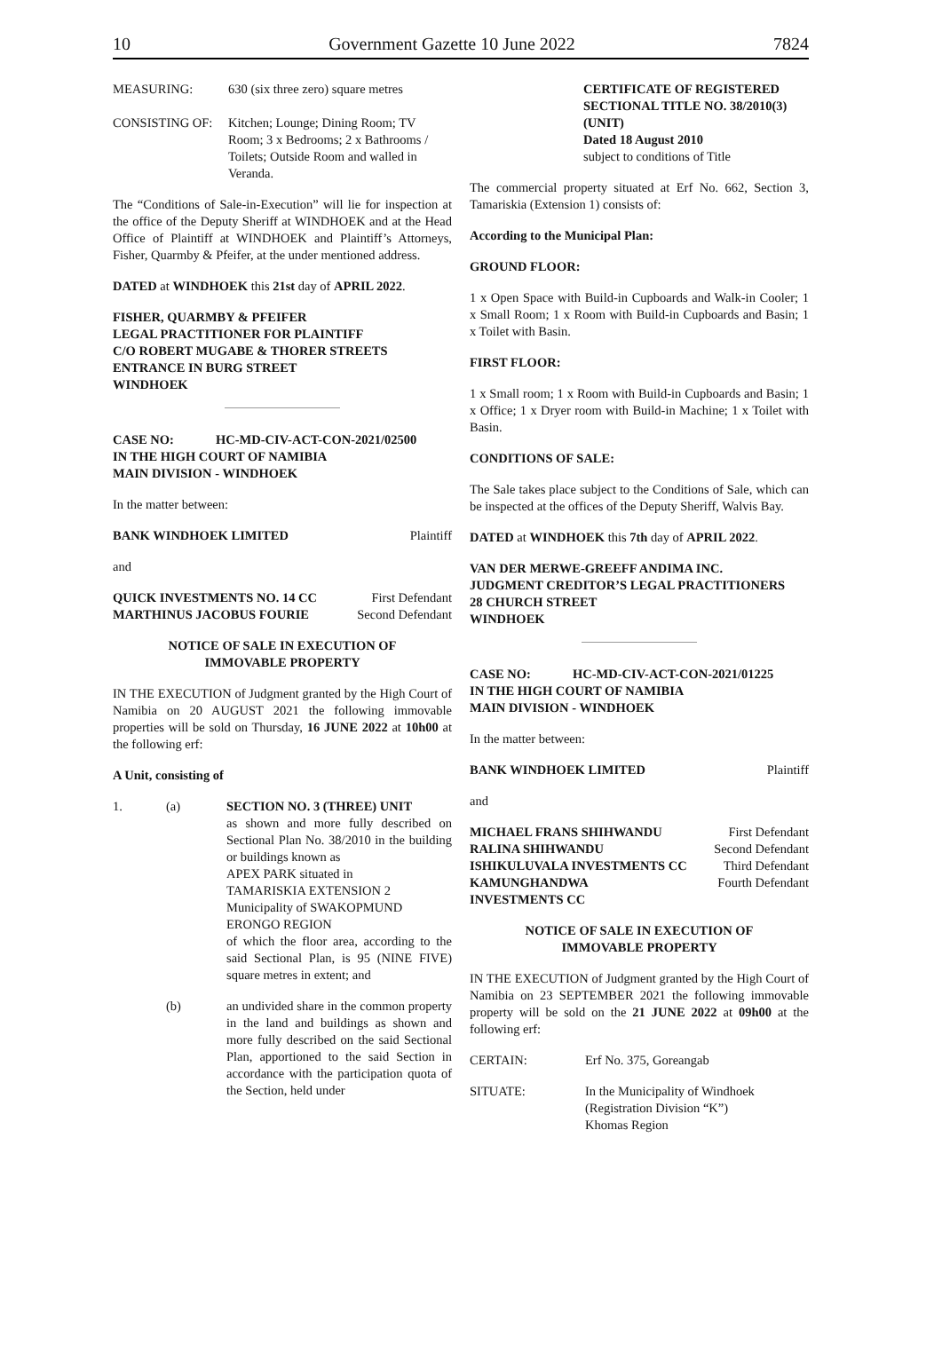10 Government Gazette 10 June 2022 7824
MEASURING: 630 (six three zero) square metres
CONSISTING OF: Kitchen; Lounge; Dining Room; TV Room; 3 x Bedrooms; 2 x Bathrooms / Toilets; Outside Room and walled in Veranda.
The “Conditions of Sale-in-Execution” will lie for inspection at the office of the Deputy Sheriff at WINDHOEK and at the Head Office of Plaintiff at WINDHOEK and Plaintiff’s Attorneys, Fisher, Quarmby & Pfeifer, at the under mentioned address.
DATED at WINDHOEK this 21st day of APRIL 2022.
FISHER, QUARMBY & PFEIFER
LEGAL PRACTITIONER FOR PLAINTIFF
C/O ROBERT MUGABE & THORER STREETS
ENTRANCE IN BURG STREET
WINDHOEK
CASE NO: HC-MD-CIV-ACT-CON-2021/02500
IN THE HIGH COURT OF NAMIBIA
MAIN DIVISION - WINDHOEK
In the matter between:
BANK WINDHOEK LIMITED Plaintiff
and
QUICK INVESTMENTS NO. 14 CC First Defendant
MARTHINUS JACOBUS FOURIE Second Defendant
NOTICE OF SALE IN EXECUTION OF
IMMOVABLE PROPERTY
IN THE EXECUTION of Judgment granted by the High Court of Namibia on 20 AUGUST 2021 the following immovable properties will be sold on Thursday, 16 JUNE 2022 at 10h00 at the following erf:
A Unit, consisting of
1. (a) SECTION NO. 3 (THREE) UNIT
as shown and more fully described on Sectional Plan No. 38/2010 in the building or buildings known as
APEX PARK situated in
TAMARISKIA EXTENSION 2
Municipality of SWAKOPMUND
ERONGO REGION
of which the floor area, according to the said Sectional Plan, is 95 (NINE FIVE) square metres in extent; and
(b) an undivided share in the common property in the land and buildings as shown and more fully described on the said Sectional Plan, apportioned to the said Section in accordance with the participation quota of the Section, held under
CERTIFICATE OF REGISTERED SECTIONAL TITLE NO. 38/2010(3) (UNIT)
Dated 18 August 2010
subject to conditions of Title
The commercial property situated at Erf No. 662, Section 3, Tamariskia (Extension 1) consists of:
According to the Municipal Plan:
GROUND FLOOR:
1 x Open Space with Build-in Cupboards and Walk-in Cooler; 1 x Small Room; 1 x Room with Build-in Cupboards and Basin; 1 x Toilet with Basin.
FIRST FLOOR:
1 x Small room; 1 x Room with Build-in Cupboards and Basin; 1 x Office; 1 x Dryer room with Build-in Machine; 1 x Toilet with Basin.
CONDITIONS OF SALE:
The Sale takes place subject to the Conditions of Sale, which can be inspected at the offices of the Deputy Sheriff, Walvis Bay.
DATED at WINDHOEK this 7th day of APRIL 2022.
VAN DER MERWE-GREEFF ANDIMA INC.
JUDGMENT CREDITOR’S LEGAL PRACTITIONERS
28 CHURCH STREET
WINDHOEK
CASE NO: HC-MD-CIV-ACT-CON-2021/01225
IN THE HIGH COURT OF NAMIBIA
MAIN DIVISION - WINDHOEK
In the matter between:
BANK WINDHOEK LIMITED Plaintiff
and
MICHAEL FRANS SHIHWANDU First Defendant
RALINA SHIHWANDU Second Defendant
ISHIKULUVALA INVESTMENTS CC Third Defendant
KAMUNGHANDWA Fourth Defendant
INVESTMENTS CC
NOTICE OF SALE IN EXECUTION OF
IMMOVABLE PROPERTY
IN THE EXECUTION of Judgment granted by the High Court of Namibia on 23 SEPTEMBER 2021 the following immovable property will be sold on the 21 JUNE 2022 at 09h00 at the following erf:
CERTAIN: Erf No. 375, Goreangab
SITUATE: In the Municipality of Windhoek
(Registration Division “K”)
Khomas Region